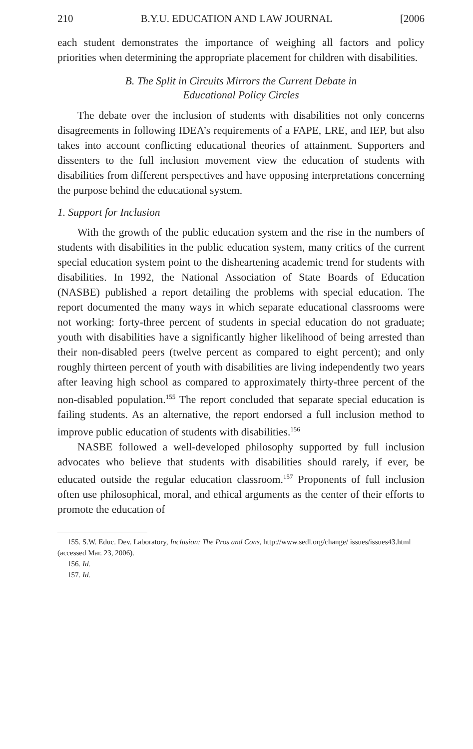210 B.Y.U. EDUCATION AND LAW JOURNAL [2006
each student demonstrates the importance of weighing all factors and policy priorities when determining the appropriate placement for children with disabilities.
B. The Split in Circuits Mirrors the Current Debate in
Educational Policy Circles
The debate over the inclusion of students with disabilities not only concerns disagreements in following IDEA’s requirements of a FAPE, LRE, and IEP, but also takes into account conflicting educational theories of attainment. Supporters and dissenters to the full inclusion movement view the education of students with disabilities from different perspectives and have opposing interpretations concerning the purpose behind the educational system.
1. Support for Inclusion
With the growth of the public education system and the rise in the numbers of students with disabilities in the public education system, many critics of the current special education system point to the disheartening academic trend for students with disabilities. In 1992, the National Association of State Boards of Education (NASBE) published a report detailing the problems with special education. The report documented the many ways in which separate educational classrooms were not working: forty-three percent of students in special education do not graduate; youth with disabilities have a significantly higher likelihood of being arrested than their non-disabled peers (twelve percent as compared to eight percent); and only roughly thirteen percent of youth with disabilities are living independently two years after leaving high school as compared to approximately thirty-three percent of the non-disabled population.<sup>155</sup> The report concluded that separate special education is failing students. As an alternative, the report endorsed a full inclusion method to improve public education of students with disabilities.<sup>156</sup>
NASBE followed a well-developed philosophy supported by full inclusion advocates who believe that students with disabilities should rarely, if ever, be educated outside the regular education classroom.<sup>157</sup> Proponents of full inclusion often use philosophical, moral, and ethical arguments as the center of their efforts to promote the education of
155. S.W. Educ. Dev. Laboratory, Inclusion: The Pros and Cons, http://www.sedl.org/change/ issues/issues43.html (accessed Mar. 23, 2006).
156. Id.
157. Id.